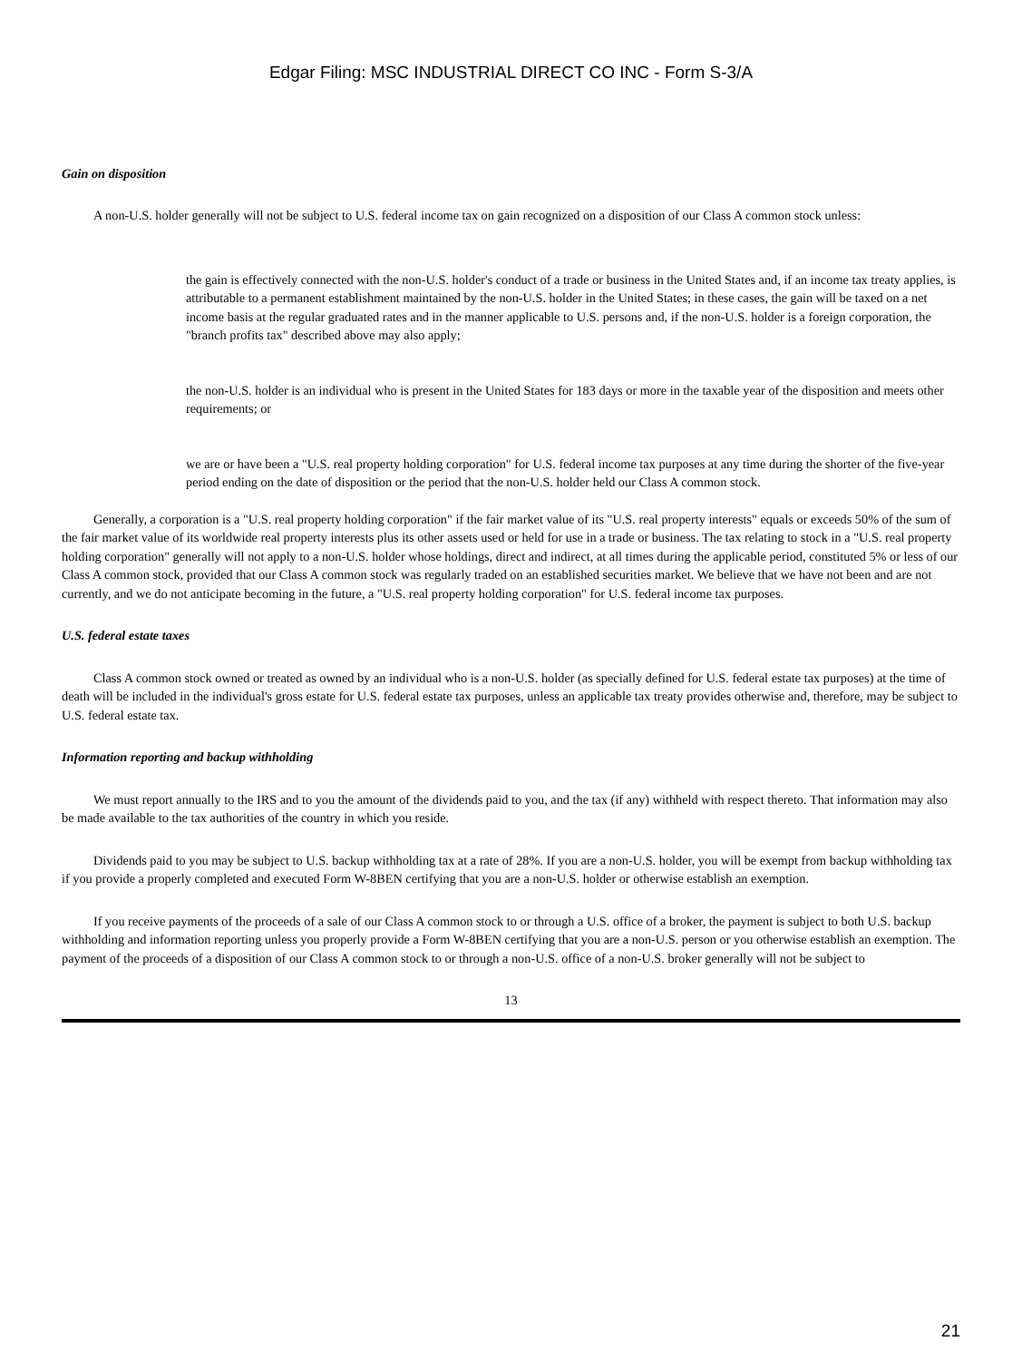Edgar Filing: MSC INDUSTRIAL DIRECT CO INC - Form S-3/A
Gain on disposition
A non-U.S. holder generally will not be subject to U.S. federal income tax on gain recognized on a disposition of our Class A common stock unless:
the gain is effectively connected with the non-U.S. holder's conduct of a trade or business in the United States and, if an income tax treaty applies, is attributable to a permanent establishment maintained by the non-U.S. holder in the United States; in these cases, the gain will be taxed on a net income basis at the regular graduated rates and in the manner applicable to U.S. persons and, if the non-U.S. holder is a foreign corporation, the "branch profits tax" described above may also apply;
the non-U.S. holder is an individual who is present in the United States for 183 days or more in the taxable year of the disposition and meets other requirements; or
we are or have been a "U.S. real property holding corporation" for U.S. federal income tax purposes at any time during the shorter of the five-year period ending on the date of disposition or the period that the non-U.S. holder held our Class A common stock.
Generally, a corporation is a "U.S. real property holding corporation" if the fair market value of its "U.S. real property interests" equals or exceeds 50% of the sum of the fair market value of its worldwide real property interests plus its other assets used or held for use in a trade or business. The tax relating to stock in a "U.S. real property holding corporation" generally will not apply to a non-U.S. holder whose holdings, direct and indirect, at all times during the applicable period, constituted 5% or less of our Class A common stock, provided that our Class A common stock was regularly traded on an established securities market. We believe that we have not been and are not currently, and we do not anticipate becoming in the future, a "U.S. real property holding corporation" for U.S. federal income tax purposes.
U.S. federal estate taxes
Class A common stock owned or treated as owned by an individual who is a non-U.S. holder (as specially defined for U.S. federal estate tax purposes) at the time of death will be included in the individual's gross estate for U.S. federal estate tax purposes, unless an applicable tax treaty provides otherwise and, therefore, may be subject to U.S. federal estate tax.
Information reporting and backup withholding
We must report annually to the IRS and to you the amount of the dividends paid to you, and the tax (if any) withheld with respect thereto. That information may also be made available to the tax authorities of the country in which you reside.
Dividends paid to you may be subject to U.S. backup withholding tax at a rate of 28%. If you are a non-U.S. holder, you will be exempt from backup withholding tax if you provide a properly completed and executed Form W-8BEN certifying that you are a non-U.S. holder or otherwise establish an exemption.
If you receive payments of the proceeds of a sale of our Class A common stock to or through a U.S. office of a broker, the payment is subject to both U.S. backup withholding and information reporting unless you properly provide a Form W-8BEN certifying that you are a non-U.S. person or you otherwise establish an exemption. The payment of the proceeds of a disposition of our Class A common stock to or through a non-U.S. office of a non-U.S. broker generally will not be subject to
13
21